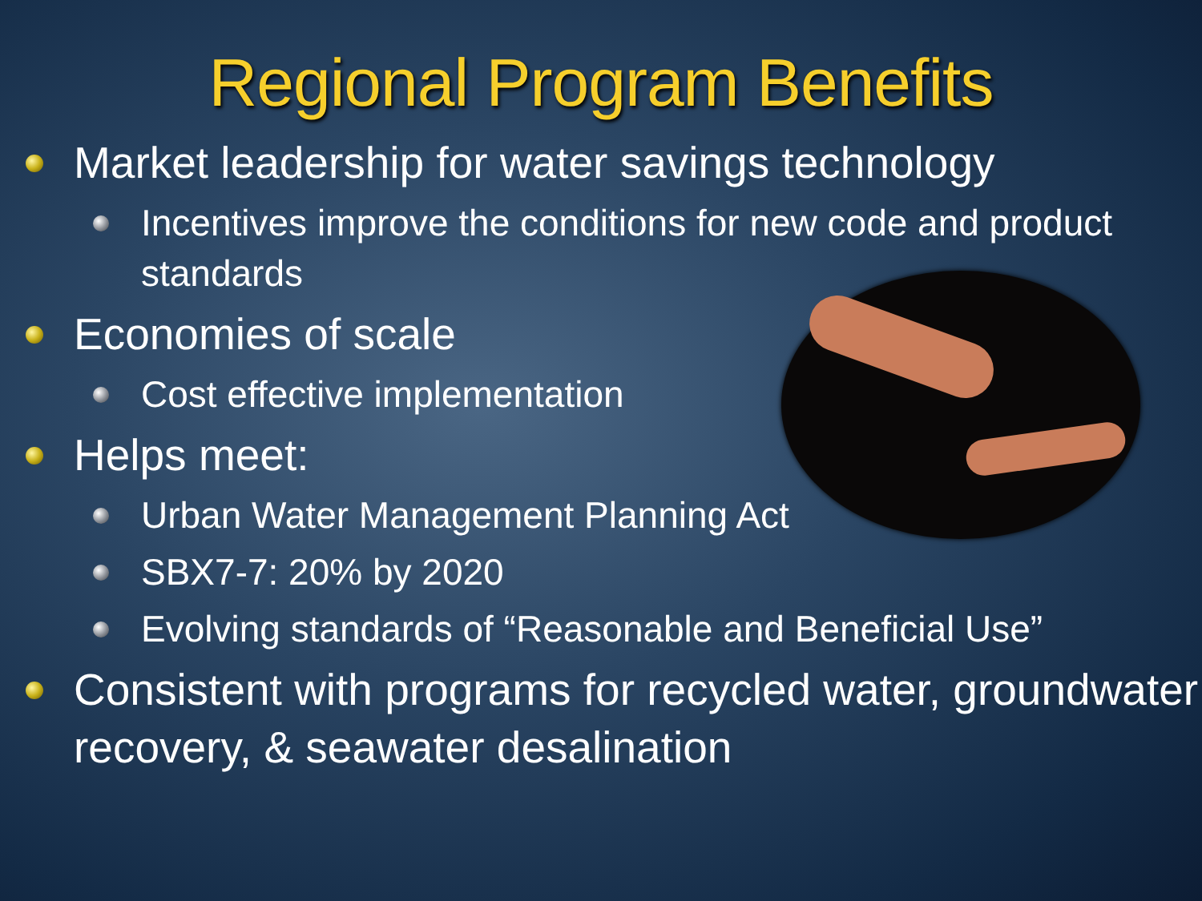Regional Program Benefits
Market leadership for water savings technology
Incentives improve the conditions for new code and product standards
Economies of scale
Cost effective implementation
Helps meet:
Urban Water Management Planning Act
SBX7-7: 20% by 2020
Evolving standards of “Reasonable and Beneficial Use”
Consistent with programs for recycled water, groundwater recovery, & seawater desalination